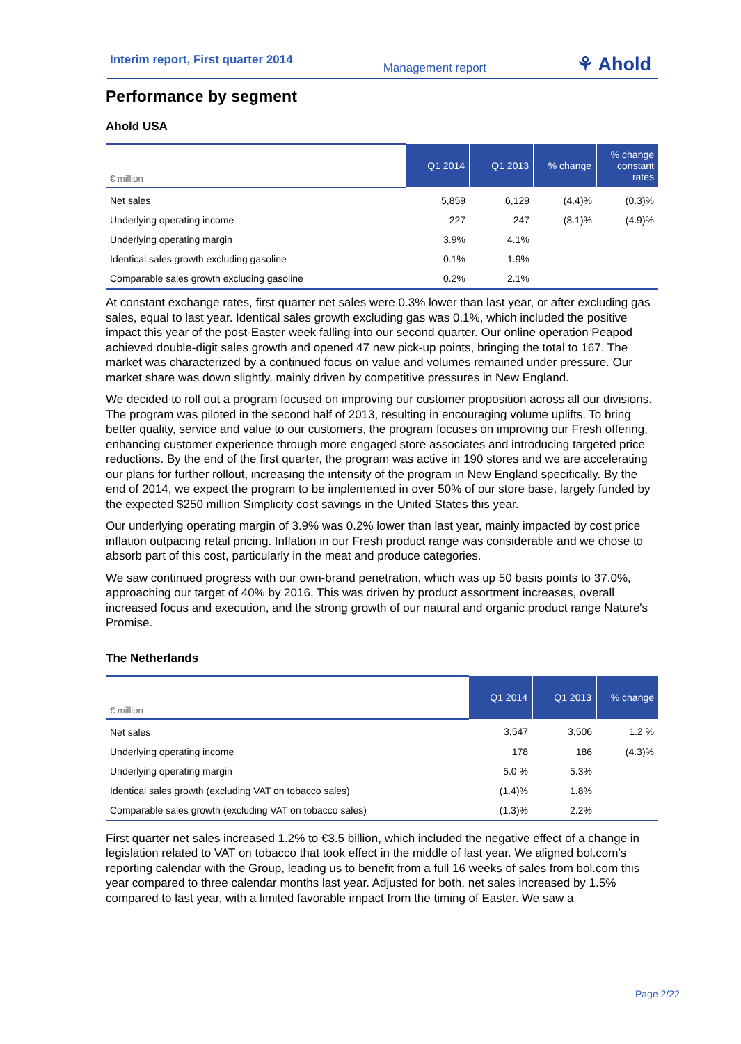Interim report, First quarter 2014 Management report ⚘ Ahold
Performance by segment
Ahold USA
| € million | Q1 2014 | Q1 2013 | % change | % change constant rates |
| --- | --- | --- | --- | --- |
| Net sales | 5,859 | 6,129 | (4.4)% | (0.3)% |
| Underlying operating income | 227 | 247 | (8.1)% | (4.9)% |
| Underlying operating margin | 3.9% | 4.1% | | |
| Identical sales growth excluding gasoline | 0.1% | 1.9% | | |
| Comparable sales growth excluding gasoline | 0.2% | 2.1% | | |
At constant exchange rates, first quarter net sales were 0.3% lower than last year, or after excluding gas sales, equal to last year. Identical sales growth excluding gas was 0.1%, which included the positive impact this year of the post-Easter week falling into our second quarter. Our online operation Peapod achieved double-digit sales growth and opened 47 new pick-up points, bringing the total to 167. The market was characterized by a continued focus on value and volumes remained under pressure. Our market share was down slightly, mainly driven by competitive pressures in New England.
We decided to roll out a program focused on improving our customer proposition across all our divisions. The program was piloted in the second half of 2013, resulting in encouraging volume uplifts. To bring better quality, service and value to our customers, the program focuses on improving our Fresh offering, enhancing customer experience through more engaged store associates and introducing targeted price reductions. By the end of the first quarter, the program was active in 190 stores and we are accelerating our plans for further rollout, increasing the intensity of the program in New England specifically. By the end of 2014, we expect the program to be implemented in over 50% of our store base, largely funded by the expected $250 million Simplicity cost savings in the United States this year.
Our underlying operating margin of 3.9% was 0.2% lower than last year, mainly impacted by cost price inflation outpacing retail pricing. Inflation in our Fresh product range was considerable and we chose to absorb part of this cost, particularly in the meat and produce categories.
We saw continued progress with our own-brand penetration, which was up 50 basis points to 37.0%, approaching our target of 40% by 2016. This was driven by product assortment increases, overall increased focus and execution, and the strong growth of our natural and organic product range Nature's Promise.
The Netherlands
| € million | Q1 2014 | Q1 2013 | % change |
| --- | --- | --- | --- |
| Net sales | 3,547 | 3,506 | 1.2 % |
| Underlying operating income | 178 | 186 | (4.3)% |
| Underlying operating margin | 5.0 % | 5.3% | |
| Identical sales growth (excluding VAT on tobacco sales) | (1.4)% | 1.8% | |
| Comparable sales growth (excluding VAT on tobacco sales) | (1.3)% | 2.2% | |
First quarter net sales increased 1.2% to €3.5 billion, which included the negative effect of a change in legislation related to VAT on tobacco that took effect in the middle of last year. We aligned bol.com's reporting calendar with the Group, leading us to benefit from a full 16 weeks of sales from bol.com this year compared to three calendar months last year. Adjusted for both, net sales increased by 1.5% compared to last year, with a limited favorable impact from the timing of Easter. We saw a
Page 2/22